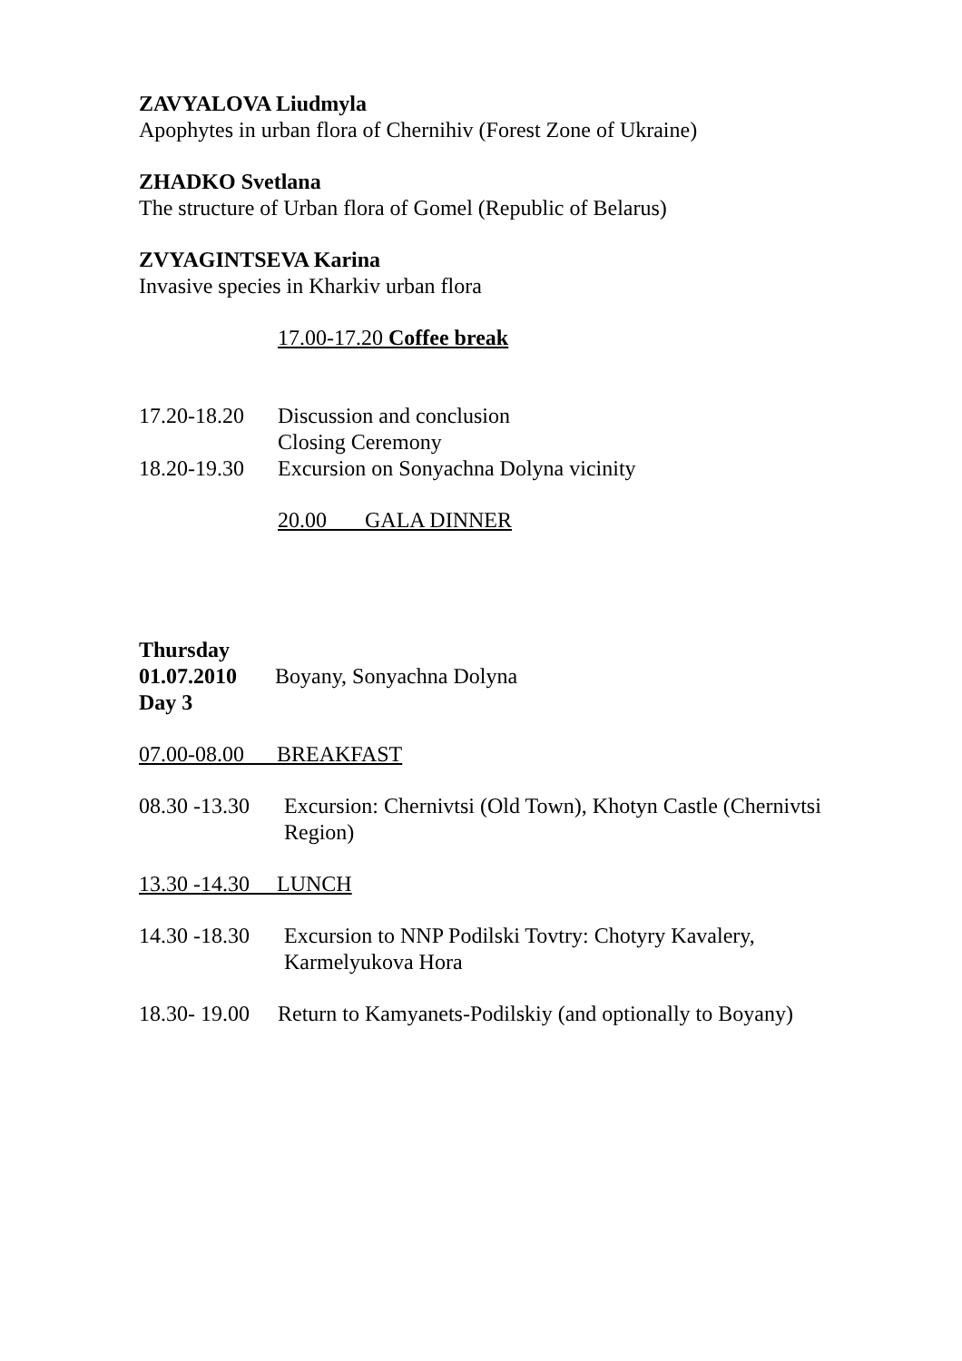ZAVYALOVA Liudmyla
Apophytes in urban flora of Chernihiv (Forest Zone of Ukraine)
ZHADKO Svetlana
The structure of Urban flora of Gomel (Republic of Belarus)
ZVYAGINTSEVA Karina
Invasive species in Kharkiv urban flora
17.00-17.20 Coffee break
17.20-18.20 Discussion and conclusion
Closing Ceremony
18.20-19.30 Excursion on Sonyachna Dolyna vicinity
20.00 GALA DINNER
Thursday
01.07.2010 Boyany, Sonyachna Dolyna
Day 3
07.00-08.00 BREAKFAST
08.30 -13.30 Excursion: Chernivtsi (Old Town), Khotyn Castle (Chernivtsi Region)
13.30 -14.30 LUNCH
14.30 -18.30 Excursion to NNP Podilski Tovtry: Chotyry Kavalery, Karmelyukova Hora
18.30- 19.00 Return to Kamyanets-Podilskiy (and optionally to Boyany)